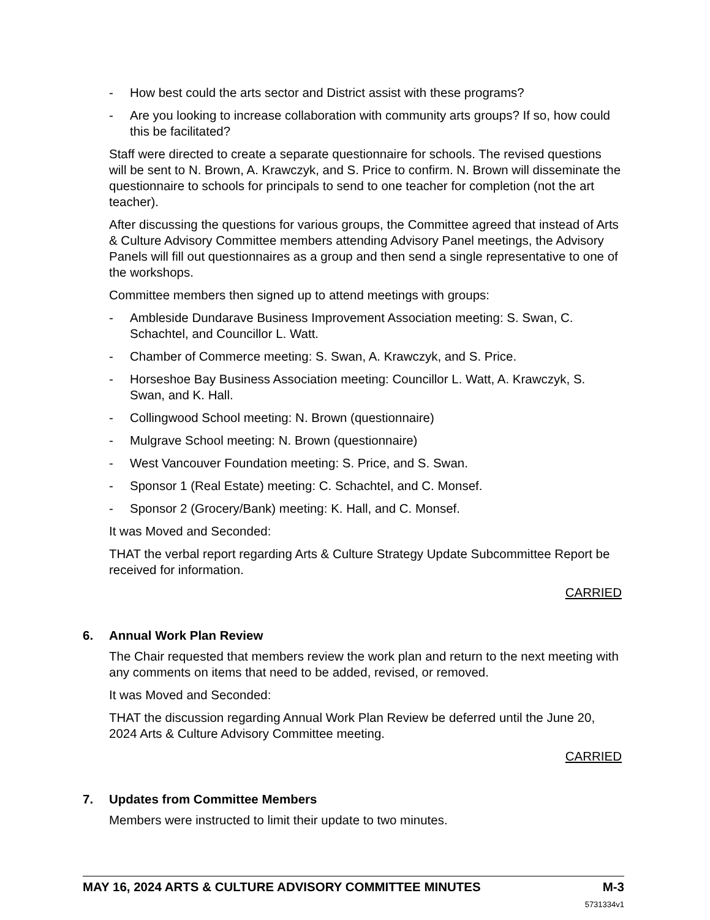- How best could the arts sector and District assist with these programs?
- Are you looking to increase collaboration with community arts groups? If so, how could this be facilitated?
Staff were directed to create a separate questionnaire for schools. The revised questions will be sent to N. Brown, A. Krawczyk, and S. Price to confirm. N. Brown will disseminate the questionnaire to schools for principals to send to one teacher for completion (not the art teacher).
After discussing the questions for various groups, the Committee agreed that instead of Arts & Culture Advisory Committee members attending Advisory Panel meetings, the Advisory Panels will fill out questionnaires as a group and then send a single representative to one of the workshops.
Committee members then signed up to attend meetings with groups:
- Ambleside Dundarave Business Improvement Association meeting: S. Swan, C. Schachtel, and Councillor L. Watt.
- Chamber of Commerce meeting: S. Swan, A. Krawczyk, and S. Price.
- Horseshoe Bay Business Association meeting: Councillor L. Watt, A. Krawczyk, S. Swan, and K. Hall.
- Collingwood School meeting: N. Brown (questionnaire)
- Mulgrave School meeting: N. Brown (questionnaire)
- West Vancouver Foundation meeting: S. Price, and S. Swan.
- Sponsor 1 (Real Estate) meeting: C. Schachtel, and C. Monsef.
- Sponsor 2 (Grocery/Bank) meeting: K. Hall, and C. Monsef.
It was Moved and Seconded:
THAT the verbal report regarding Arts & Culture Strategy Update Subcommittee Report be received for information.
CARRIED
6. Annual Work Plan Review
The Chair requested that members review the work plan and return to the next meeting with any comments on items that need to be added, revised, or removed.
It was Moved and Seconded:
THAT the discussion regarding Annual Work Plan Review be deferred until the June 20, 2024 Arts & Culture Advisory Committee meeting.
CARRIED
7. Updates from Committee Members
Members were instructed to limit their update to two minutes.
MAY 16, 2024 ARTS & CULTURE ADVISORY COMMITTEE MINUTES M-3
5731334v1